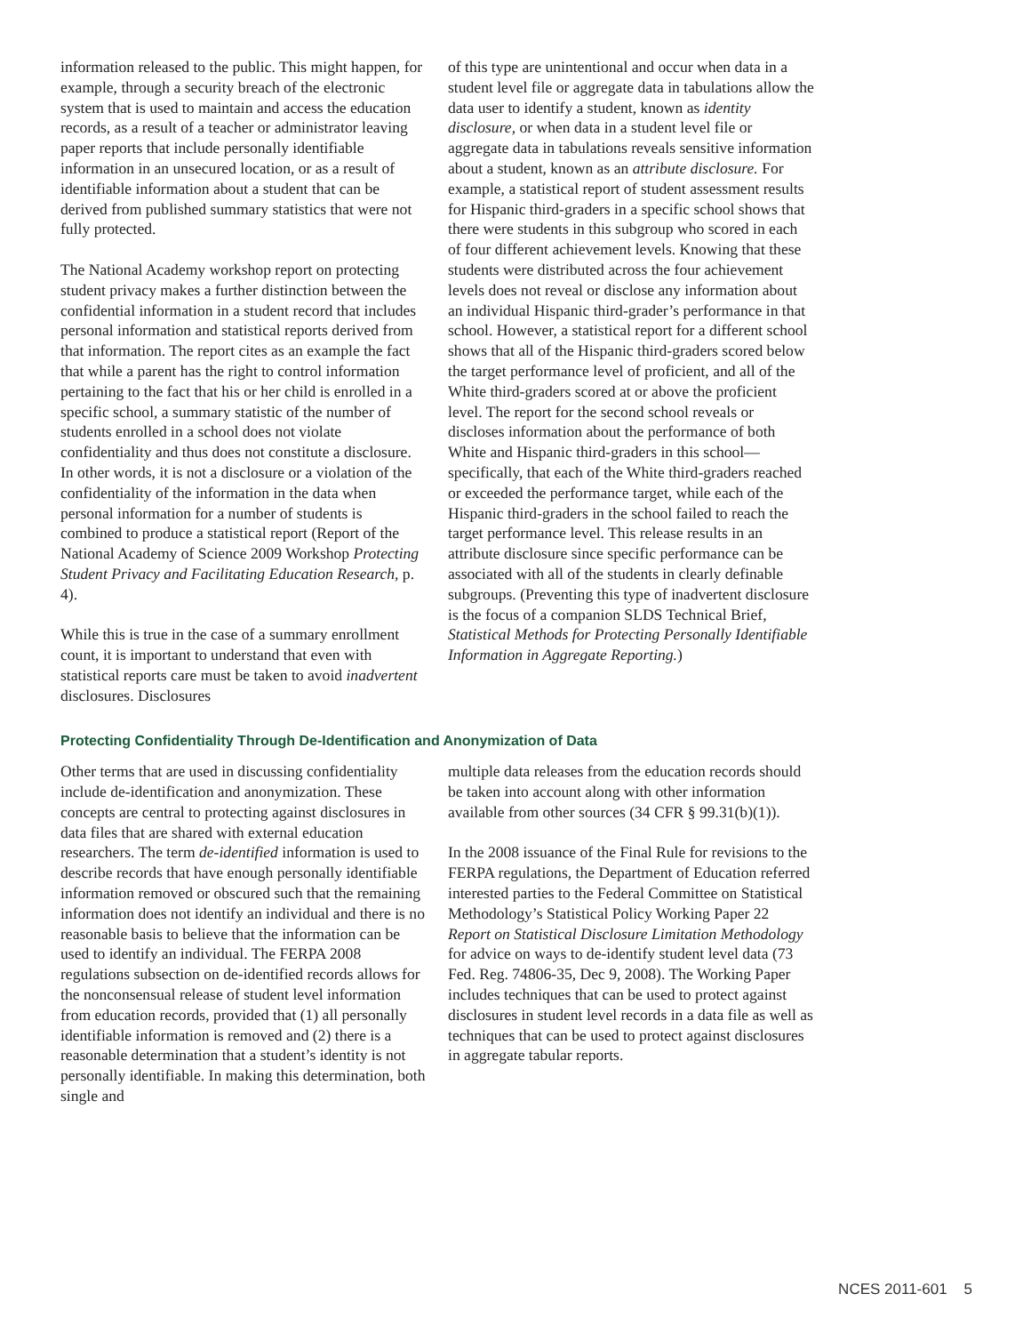information released to the public. This might happen, for example, through a security breach of the electronic system that is used to maintain and access the education records, as a result of a teacher or administrator leaving paper reports that include personally identifiable information in an unsecured location, or as a result of identifiable information about a student that can be derived from published summary statistics that were not fully protected.
The National Academy workshop report on protecting student privacy makes a further distinction between the confidential information in a student record that includes personal information and statistical reports derived from that information. The report cites as an example the fact that while a parent has the right to control information pertaining to the fact that his or her child is enrolled in a specific school, a summary statistic of the number of students enrolled in a school does not violate confidentiality and thus does not constitute a disclosure. In other words, it is not a disclosure or a violation of the confidentiality of the information in the data when personal information for a number of students is combined to produce a statistical report (Report of the National Academy of Science 2009 Workshop Protecting Student Privacy and Facilitating Education Research, p. 4).
While this is true in the case of a summary enrollment count, it is important to understand that even with statistical reports care must be taken to avoid inadvertent disclosures. Disclosures
of this type are unintentional and occur when data in a student level file or aggregate data in tabulations allow the data user to identify a student, known as identity disclosure, or when data in a student level file or aggregate data in tabulations reveals sensitive information about a student, known as an attribute disclosure. For example, a statistical report of student assessment results for Hispanic third-graders in a specific school shows that there were students in this subgroup who scored in each of four different achievement levels. Knowing that these students were distributed across the four achievement levels does not reveal or disclose any information about an individual Hispanic third-grader’s performance in that school. However, a statistical report for a different school shows that all of the Hispanic third-graders scored below the target performance level of proficient, and all of the White third-graders scored at or above the proficient level. The report for the second school reveals or discloses information about the performance of both White and Hispanic third-graders in this school—specifically, that each of the White third-graders reached or exceeded the performance target, while each of the Hispanic third-graders in the school failed to reach the target performance level. This release results in an attribute disclosure since specific performance can be associated with all of the students in clearly definable subgroups. (Preventing this type of inadvertent disclosure is the focus of a companion SLDS Technical Brief, Statistical Methods for Protecting Personally Identifiable Information in Aggregate Reporting.)
Protecting Confidentiality Through De-Identification and Anonymization of Data
Other terms that are used in discussing confidentiality include de-identification and anonymization. These concepts are central to protecting against disclosures in data files that are shared with external education researchers. The term de-identified information is used to describe records that have enough personally identifiable information removed or obscured such that the remaining information does not identify an individual and there is no reasonable basis to believe that the information can be used to identify an individual. The FERPA 2008 regulations subsection on de-identified records allows for the nonconsensual release of student level information from education records, provided that (1) all personally identifiable information is removed and (2) there is a reasonable determination that a student’s identity is not personally identifiable. In making this determination, both single and
multiple data releases from the education records should be taken into account along with other information available from other sources (34 CFR § 99.31(b)(1)).
In the 2008 issuance of the Final Rule for revisions to the FERPA regulations, the Department of Education referred interested parties to the Federal Committee on Statistical Methodology’s Statistical Policy Working Paper 22 Report on Statistical Disclosure Limitation Methodology for advice on ways to de-identify student level data (73 Fed. Reg. 74806-35, Dec 9, 2008). The Working Paper includes techniques that can be used to protect against disclosures in student level records in a data file as well as techniques that can be used to protect against disclosures in aggregate tabular reports.
NCES 2011-601 5